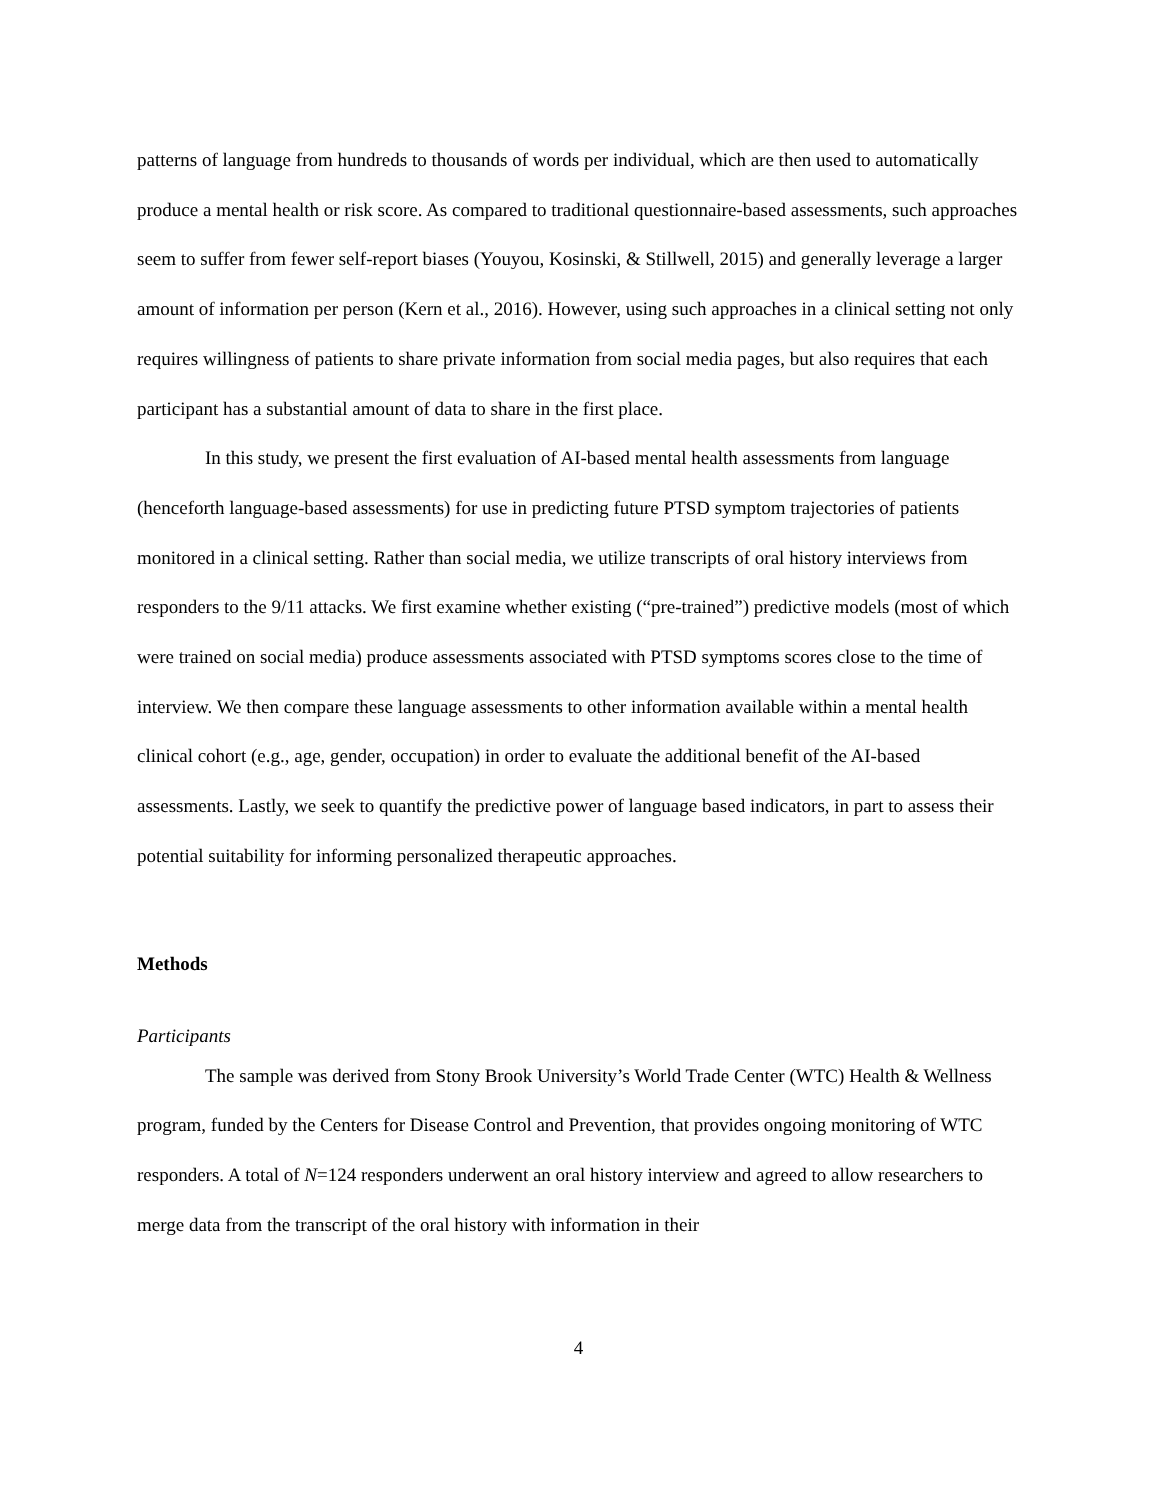patterns of language from hundreds to thousands of words per individual, which are then used to automatically produce a mental health or risk score. As compared to traditional questionnaire-based assessments, such approaches seem to suffer from fewer self-report biases (Youyou, Kosinski, & Stillwell, 2015) and generally leverage a larger amount of information per person (Kern et al., 2016). However, using such approaches in a clinical setting not only requires willingness of patients to share private information from social media pages, but also requires that each participant has a substantial amount of data to share in the first place.
In this study, we present the first evaluation of AI-based mental health assessments from language (henceforth language-based assessments) for use in predicting future PTSD symptom trajectories of patients monitored in a clinical setting. Rather than social media, we utilize transcripts of oral history interviews from responders to the 9/11 attacks. We first examine whether existing (“pre-trained”) predictive models (most of which were trained on social media) produce assessments associated with PTSD symptoms scores close to the time of interview. We then compare these language assessments to other information available within a mental health clinical cohort (e.g., age, gender, occupation) in order to evaluate the additional benefit of the AI-based assessments. Lastly, we seek to quantify the predictive power of language based indicators, in part to assess their potential suitability for informing personalized therapeutic approaches.
Methods
Participants
The sample was derived from Stony Brook University’s World Trade Center (WTC) Health & Wellness program, funded by the Centers for Disease Control and Prevention, that provides ongoing monitoring of WTC responders. A total of N=124 responders underwent an oral history interview and agreed to allow researchers to merge data from the transcript of the oral history with information in their
4